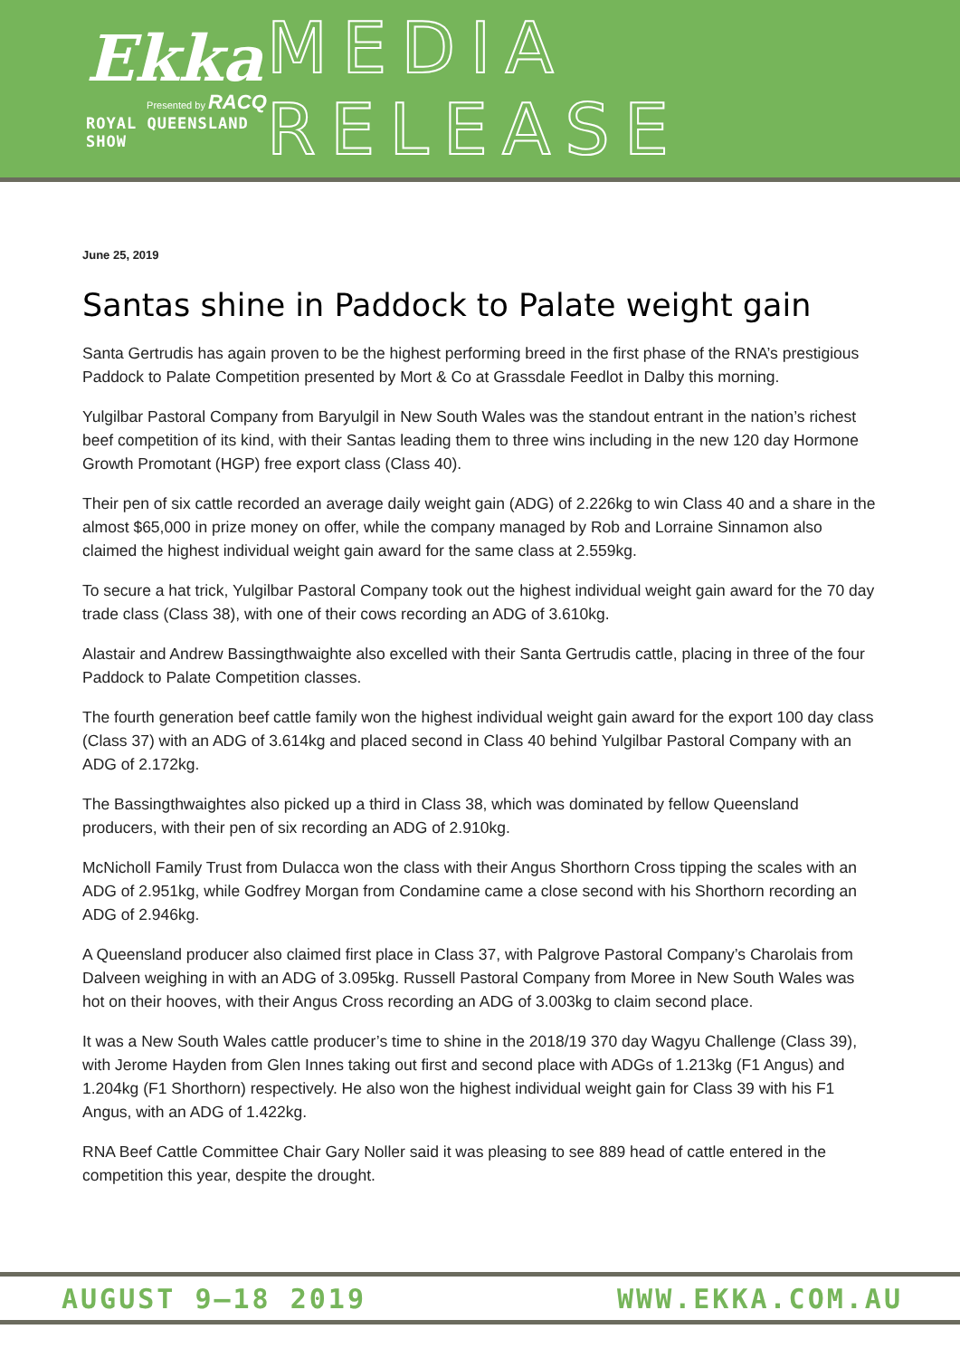Ekka
Presented by RACQ
ROYAL QUEENSLAND SHOW
MEDIA RELEASE
June 25, 2019
Santas shine in Paddock to Palate weight gain
Santa Gertrudis has again proven to be the highest performing breed in the first phase of the RNA’s prestigious Paddock to Palate Competition presented by Mort & Co at Grassdale Feedlot in Dalby this morning.
Yulgilbar Pastoral Company from Baryulgil in New South Wales was the standout entrant in the nation’s richest beef competition of its kind, with their Santas leading them to three wins including in the new 120 day Hormone Growth Promotant (HGP) free export class (Class 40).
Their pen of six cattle recorded an average daily weight gain (ADG) of 2.226kg to win Class 40 and a share in the almost $65,000 in prize money on offer, while the company managed by Rob and Lorraine Sinnamon also claimed the highest individual weight gain award for the same class at 2.559kg.
To secure a hat trick, Yulgilbar Pastoral Company took out the highest individual weight gain award for the 70 day trade class (Class 38), with one of their cows recording an ADG of 3.610kg.
Alastair and Andrew Bassingthwaighte also excelled with their Santa Gertrudis cattle, placing in three of the four Paddock to Palate Competition classes.
The fourth generation beef cattle family won the highest individual weight gain award for the export 100 day class (Class 37) with an ADG of 3.614kg and placed second in Class 40 behind Yulgilbar Pastoral Company with an ADG of 2.172kg.
The Bassingthwaightes also picked up a third in Class 38, which was dominated by fellow Queensland producers, with their pen of six recording an ADG of 2.910kg.
McNicholl Family Trust from Dulacca won the class with their Angus Shorthorn Cross tipping the scales with an ADG of 2.951kg, while Godfrey Morgan from Condamine came a close second with his Shorthorn recording an ADG of 2.946kg.
A Queensland producer also claimed first place in Class 37, with Palgrove Pastoral Company’s Charolais from Dalveen weighing in with an ADG of 3.095kg. Russell Pastoral Company from Moree in New South Wales was hot on their hooves, with their Angus Cross recording an ADG of 3.003kg to claim second place.
It was a New South Wales cattle producer’s time to shine in the 2018/19 370 day Wagyu Challenge (Class 39), with Jerome Hayden from Glen Innes taking out first and second place with ADGs of 1.213kg (F1 Angus) and 1.204kg (F1 Shorthorn) respectively. He also won the highest individual weight gain for Class 39 with his F1 Angus, with an ADG of 1.422kg.
RNA Beef Cattle Committee Chair Gary Noller said it was pleasing to see 889 head of cattle entered in the competition this year, despite the drought.
AUGUST 9–18 2019 WWW.EKKA.COM.AU